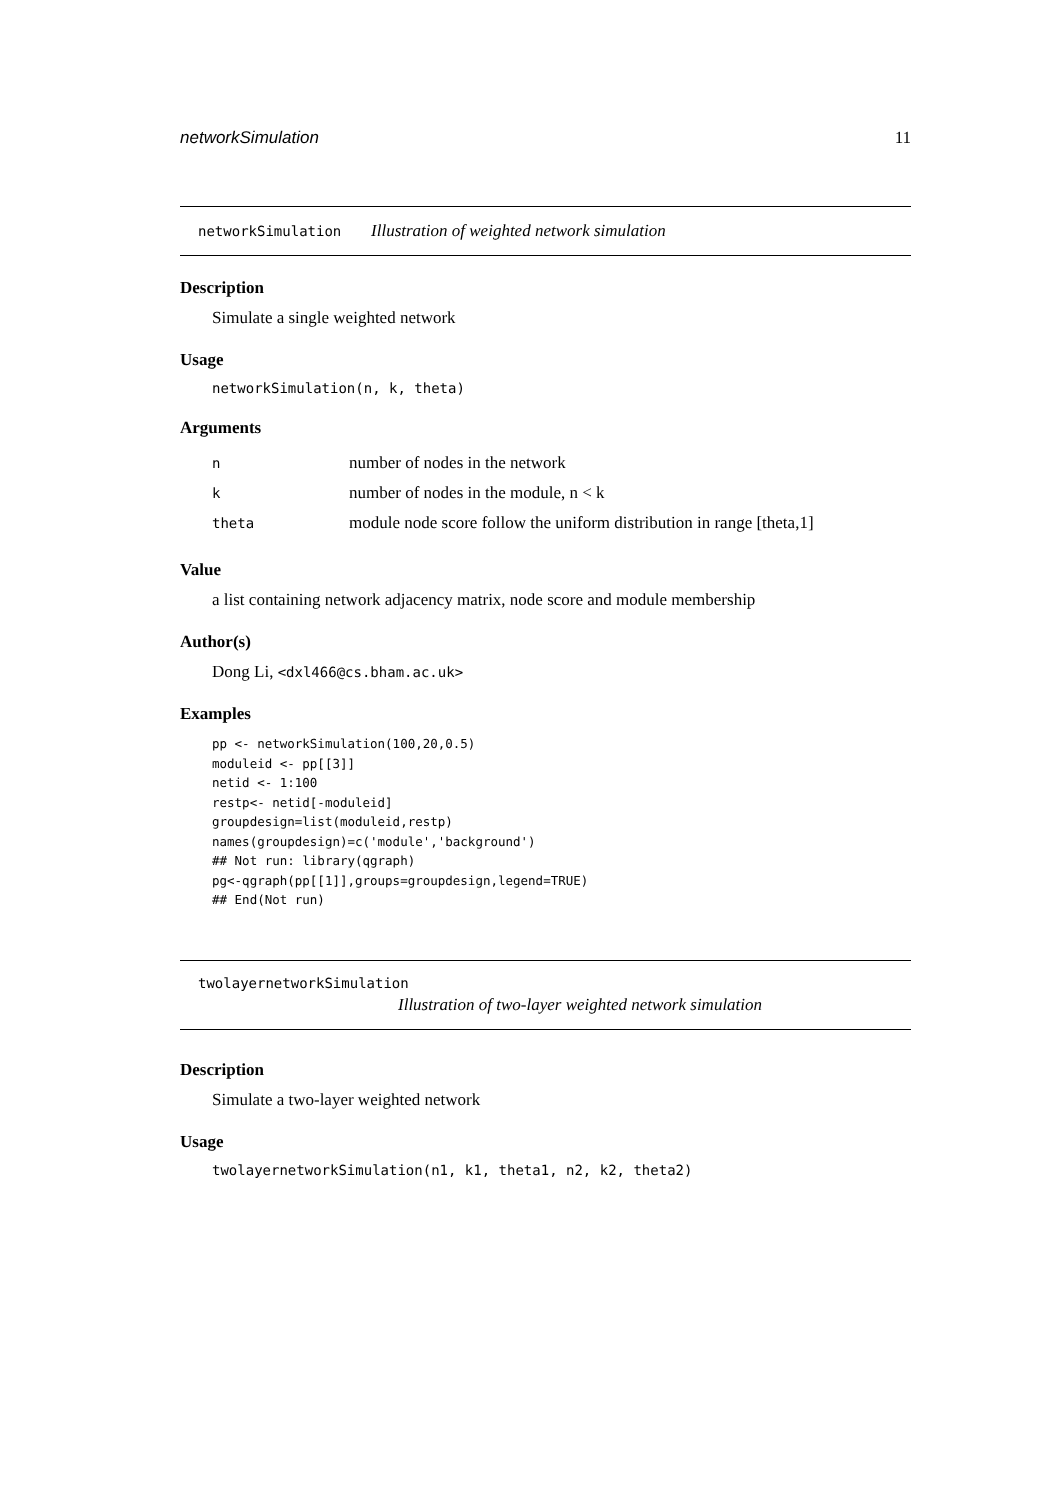networkSimulation 11
networkSimulation Illustration of weighted network simulation
Description
Simulate a single weighted network
Usage
networkSimulation(n, k, theta)
Arguments
| n | number of nodes in the network |
| k | number of nodes in the module, n < k |
| theta | module node score follow the uniform distribution in range [theta,1] |
Value
a list containing network adjacency matrix, node score and module membership
Author(s)
Dong Li, <dxl466@cs.bham.ac.uk>
Examples
pp <- networkSimulation(100,20,0.5)
moduleid <- pp[[3]]
netid <- 1:100
restp<- netid[-moduleid]
groupdesign=list(moduleid,restp)
names(groupdesign)=c('module','background')
## Not run: library(qgraph)
pg<-qgraph(pp[[1]],groups=groupdesign,legend=TRUE)
## End(Not run)
twolayernetworkSimulation
Illustration of two-layer weighted network simulation
Description
Simulate a two-layer weighted network
Usage
twolayernetworkSimulation(n1, k1, theta1, n2, k2, theta2)